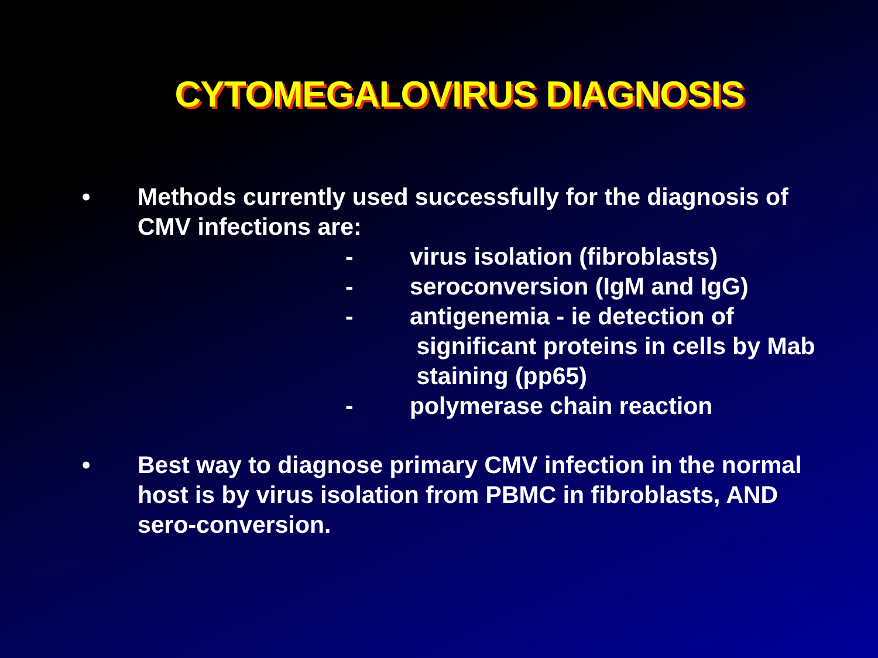CYTOMEGALOVIRUS DIAGNOSIS
• Methods currently used successfully for the diagnosis of CMV infections are:
- virus isolation (fibroblasts)
- seroconversion (IgM and IgG)
- antigenemia - ie detection of
significant proteins in cells by Mab
staining (pp65)
- polymerase chain reaction
• Best way to diagnose primary CMV infection in the normal host is by virus isolation from PBMC in fibroblasts, AND sero-conversion.